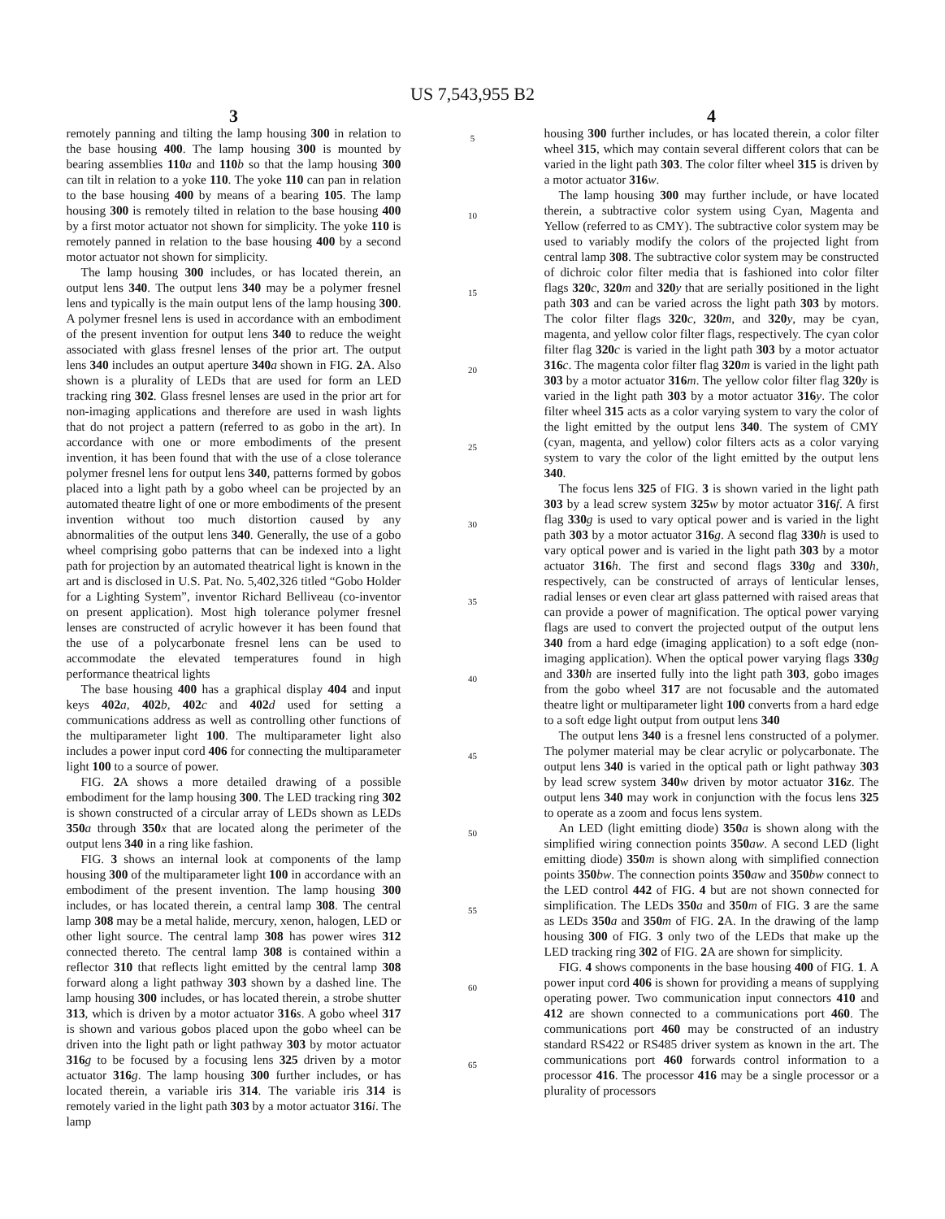US 7,543,955 B2
3
remotely panning and tilting the lamp housing 300 in relation to the base housing 400. The lamp housing 300 is mounted by bearing assemblies 110 a and 110 b so that the lamp housing 300 can tilt in relation to a yoke 110. The yoke 110 can pan in relation to the base housing 400 by means of a bearing 105. The lamp housing 300 is remotely tilted in relation to the base housing 400 by a first motor actuator not shown for simplicity. The yoke 110 is remotely panned in relation to the base housing 400 by a second motor actuator not shown for simplicity.
The lamp housing 300 includes, or has located therein, an output lens 340. The output lens 340 may be a polymer fresnel lens and typically is the main output lens of the lamp housing 300. A polymer fresnel lens is used in accordance with an embodiment of the present invention for output lens 340 to reduce the weight associated with glass fresnel lenses of the prior art. The output lens 340 includes an output aperture 340 a shown in FIG. 2 A. Also shown is a plurality of LEDs that are used for form an LED tracking ring 302. Glass fresnel lenses are used in the prior art for non-imaging applications and therefore are used in wash lights that do not project a pattern (referred to as gobo in the art). In accordance with one or more embodiments of the present invention, it has been found that with the use of a close tolerance polymer fresnel lens for output lens 340, patterns formed by gobos placed into a light path by a gobo wheel can be projected by an automated theatre light of one or more embodiments of the present invention without too much distortion caused by any abnormalities of the output lens 340. Generally, the use of a gobo wheel comprising gobo patterns that can be indexed into a light path for projection by an automated theatrical light is known in the art and is disclosed in U.S. Pat. No. 5,402,326 titled “Gobo Holder for a Lighting System”, inventor Richard Belliveau (co-inventor on present application). Most high tolerance polymer fresnel lenses are constructed of acrylic however it has been found that the use of a polycarbonate fresnel lens can be used to accommodate the elevated temperatures found in high performance theatrical lights
The base housing 400 has a graphical display 404 and input keys 402 a, 402 b, 402 c and 402 d used for setting a communications address as well as controlling other functions of the multiparameter light 100. The multiparameter light also includes a power input cord 406 for connecting the multiparameter light 100 to a source of power.
FIG. 2 A shows a more detailed drawing of a possible embodiment for the lamp housing 300. The LED tracking ring 302 is shown constructed of a circular array of LEDs shown as LEDs 350 a through 350 x that are located along the perimeter of the output lens 340 in a ring like fashion.
FIG. 3 shows an internal look at components of the lamp housing 300 of the multiparameter light 100 in accordance with an embodiment of the present invention. The lamp housing 300 includes, or has located therein, a central lamp 308. The central lamp 308 may be a metal halide, mercury, xenon, halogen, LED or other light source. The central lamp 308 has power wires 312 connected thereto. The central lamp 308 is contained within a reflector 310 that reflects light emitted by the central lamp 308 forward along a light pathway 303 shown by a dashed line. The lamp housing 300 includes, or has located therein, a strobe shutter 313, which is driven by a motor actuator 316 s. A gobo wheel 317 is shown and various gobos placed upon the gobo wheel can be driven into the light path or light pathway 303 by motor actuator 316 g to be focused by a focusing lens 325 driven by a motor actuator 316 g. The lamp housing 300 further includes, or has located therein, a variable iris 314. The variable iris 314 is remotely varied in the light path 303 by a motor actuator 316 i. The lamp
5
10
15
20
25
30
35
40
45
50
55
60
65
4
housing 300 further includes, or has located therein, a color filter wheel 315, which may contain several different colors that can be varied in the light path 303. The color filter wheel 315 is driven by a motor actuator 316 w.
The lamp housing 300 may further include, or have located therein, a subtractive color system using Cyan, Magenta and Yellow (referred to as CMY). The subtractive color system may be used to variably modify the colors of the projected light from central lamp 308. The subtractive color system may be constructed of dichroic color filter media that is fashioned into color filter flags 320 c, 320 m and 320 y that are serially positioned in the light path 303 and can be varied across the light path 303 by motors. The color filter flags 320 c, 320 m, and 320 y, may be cyan, magenta, and yellow color filter flags, respectively. The cyan color filter flag 320 c is varied in the light path 303 by a motor actuator 316 c. The magenta color filter flag 320 m is varied in the light path 303 by a motor actuator 316 m. The yellow color filter flag 320 y is varied in the light path 303 by a motor actuator 316 y. The color filter wheel 315 acts as a color varying system to vary the color of the light emitted by the output lens 340. The system of CMY (cyan, magenta, and yellow) color filters acts as a color varying system to vary the color of the light emitted by the output lens 340.
The focus lens 325 of FIG. 3 is shown varied in the light path 303 by a lead screw system 325 w by motor actuator 316 f. A first flag 330 g is used to vary optical power and is varied in the light path 303 by a motor actuator 316 g. A second flag 330 h is used to vary optical power and is varied in the light path 303 by a motor actuator 316 h. The first and second flags 330 g and 330 h, respectively, can be constructed of arrays of lenticular lenses, radial lenses or even clear art glass patterned with raised areas that can provide a power of magnification. The optical power varying flags are used to convert the projected output of the output lens 340 from a hard edge (imaging application) to a soft edge (non-imaging application). When the optical power varying flags 330 g and 330 h are inserted fully into the light path 303, gobo images from the gobo wheel 317 are not focusable and the automated theatre light or multiparameter light 100 converts from a hard edge to a soft edge light output from output lens 340
The output lens 340 is a fresnel lens constructed of a polymer. The polymer material may be clear acrylic or polycarbonate. The output lens 340 is varied in the optical path or light pathway 303 by lead screw system 340 w driven by motor actuator 316 z. The output lens 340 may work in conjunction with the focus lens 325 to operate as a zoom and focus lens system.
An LED (light emitting diode) 350 a is shown along with the simplified wiring connection points 350 aw. A second LED (light emitting diode) 350 m is shown along with simplified connection points 350 bw. The connection points 350 aw and 350 bw connect to the LED control 442 of FIG. 4 but are not shown connected for simplification. The LEDs 350 a and 350 m of FIG. 3 are the same as LEDs 350 a and 350 m of FIG. 2 A. In the drawing of the lamp housing 300 of FIG. 3 only two of the LEDs that make up the LED tracking ring 302 of FIG. 2 A are shown for simplicity.
FIG. 4 shows components in the base housing 400 of FIG. 1. A power input cord 406 is shown for providing a means of supplying operating power. Two communication input connectors 410 and 412 are shown connected to a communications port 460. The communications port 460 may be constructed of an industry standard RS422 or RS485 driver system as known in the art. The communications port 460 forwards control information to a processor 416. The processor 416 may be a single processor or a plurality of processors